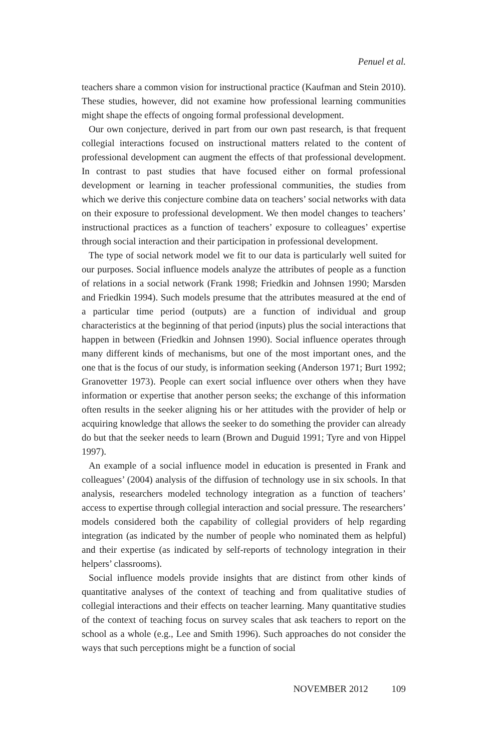Penuel et al.
teachers share a common vision for instructional practice (Kaufman and Stein 2010). These studies, however, did not examine how professional learning communities might shape the effects of ongoing formal professional development.
Our own conjecture, derived in part from our own past research, is that frequent collegial interactions focused on instructional matters related to the content of professional development can augment the effects of that professional development. In contrast to past studies that have focused either on formal professional development or learning in teacher professional communities, the studies from which we derive this conjecture combine data on teachers’ social networks with data on their exposure to professional development. We then model changes to teachers’ instructional practices as a function of teachers’ exposure to colleagues’ expertise through social interaction and their participation in professional development.
The type of social network model we fit to our data is particularly well suited for our purposes. Social influence models analyze the attributes of people as a function of relations in a social network (Frank 1998; Friedkin and Johnsen 1990; Marsden and Friedkin 1994). Such models presume that the attributes measured at the end of a particular time period (outputs) are a function of individual and group characteristics at the beginning of that period (inputs) plus the social interactions that happen in between (Friedkin and Johnsen 1990). Social influence operates through many different kinds of mechanisms, but one of the most important ones, and the one that is the focus of our study, is information seeking (Anderson 1971; Burt 1992; Granovetter 1973). People can exert social influence over others when they have information or expertise that another person seeks; the exchange of this information often results in the seeker aligning his or her attitudes with the provider of help or acquiring knowledge that allows the seeker to do something the provider can already do but that the seeker needs to learn (Brown and Duguid 1991; Tyre and von Hippel 1997).
An example of a social influence model in education is presented in Frank and colleagues’ (2004) analysis of the diffusion of technology use in six schools. In that analysis, researchers modeled technology integration as a function of teachers’ access to expertise through collegial interaction and social pressure. The researchers’ models considered both the capability of collegial providers of help regarding integration (as indicated by the number of people who nominated them as helpful) and their expertise (as indicated by self-reports of technology integration in their helpers’ classrooms).
Social influence models provide insights that are distinct from other kinds of quantitative analyses of the context of teaching and from qualitative studies of collegial interactions and their effects on teacher learning. Many quantitative studies of the context of teaching focus on survey scales that ask teachers to report on the school as a whole (e.g., Lee and Smith 1996). Such approaches do not consider the ways that such perceptions might be a function of social
NOVEMBER 2012 109